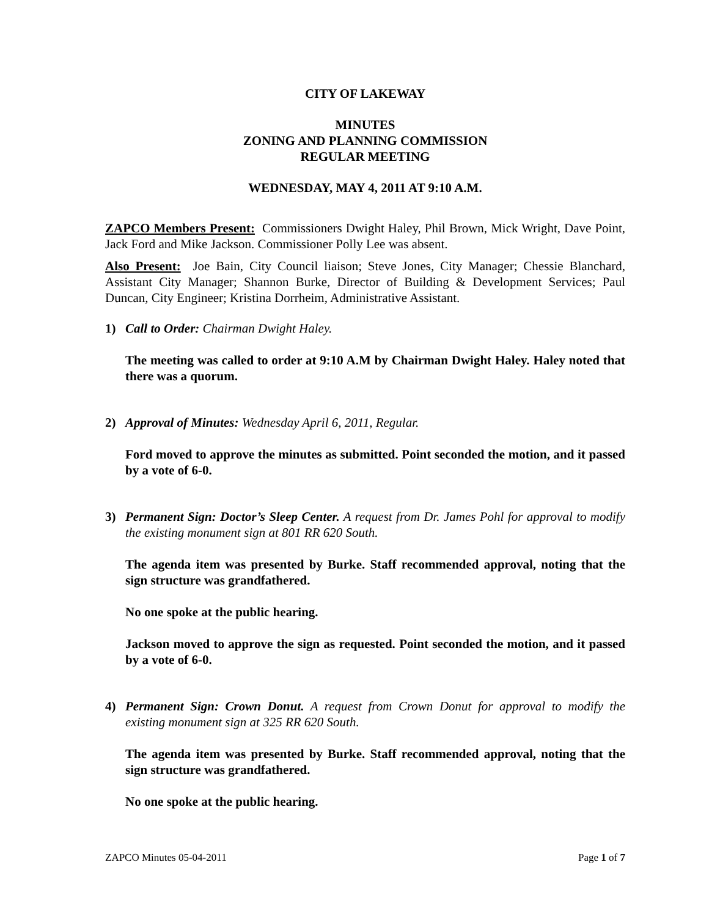CITY OF LAKEWAY
MINUTES
ZONING AND PLANNING COMMISSION
REGULAR MEETING
WEDNESDAY, MAY 4, 2011 AT 9:10 A.M.
ZAPCO Members Present: Commissioners Dwight Haley, Phil Brown, Mick Wright, Dave Point, Jack Ford and Mike Jackson. Commissioner Polly Lee was absent.
Also Present: Joe Bain, City Council liaison; Steve Jones, City Manager; Chessie Blanchard, Assistant City Manager; Shannon Burke, Director of Building & Development Services; Paul Duncan, City Engineer; Kristina Dorrheim, Administrative Assistant.
1) Call to Order: Chairman Dwight Haley.
The meeting was called to order at 9:10 A.M by Chairman Dwight Haley. Haley noted that there was a quorum.
2) Approval of Minutes: Wednesday April 6, 2011, Regular.
Ford moved to approve the minutes as submitted. Point seconded the motion, and it passed by a vote of 6-0.
3) Permanent Sign: Doctor’s Sleep Center. A request from Dr. James Pohl for approval to modify the existing monument sign at 801 RR 620 South.
The agenda item was presented by Burke. Staff recommended approval, noting that the sign structure was grandfathered.
No one spoke at the public hearing.
Jackson moved to approve the sign as requested. Point seconded the motion, and it passed by a vote of 6-0.
4) Permanent Sign: Crown Donut. A request from Crown Donut for approval to modify the existing monument sign at 325 RR 620 South.
The agenda item was presented by Burke. Staff recommended approval, noting that the sign structure was grandfathered.
No one spoke at the public hearing.
ZAPCO Minutes 05-04-2011 Page 1 of 7